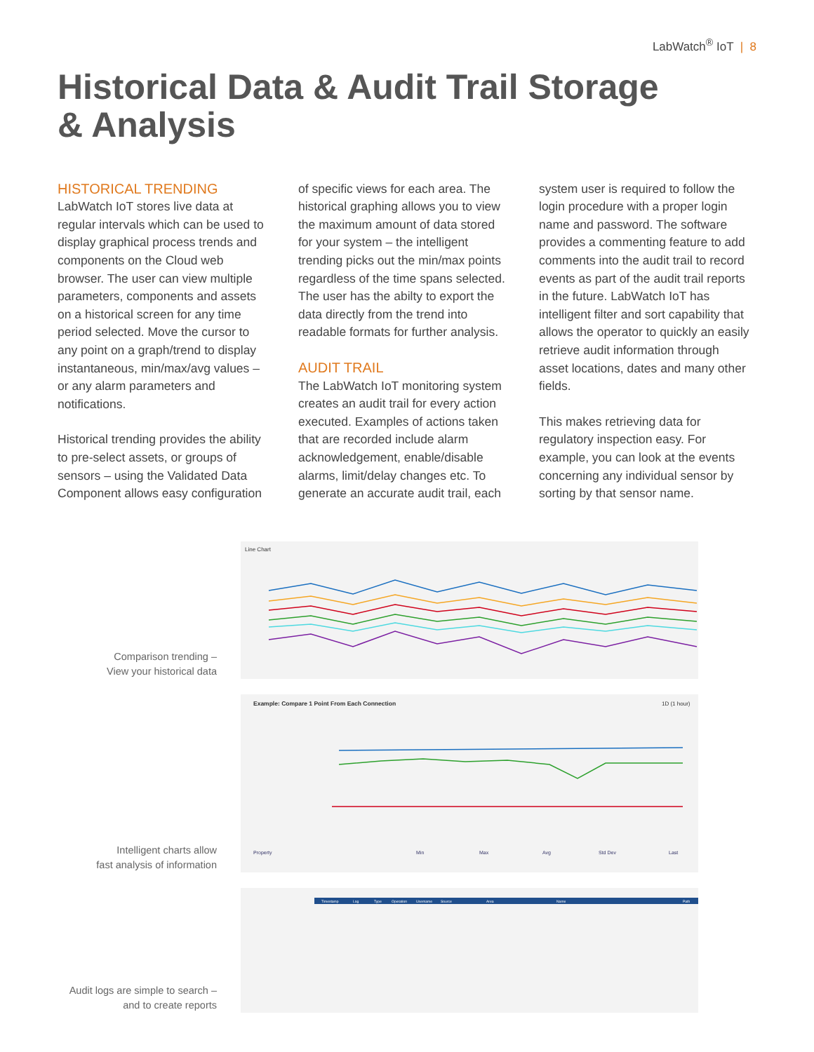LabWatch<sup>®</sup> IoT | 8
Historical Data & Audit Trail Storage & Analysis
HISTORICAL TRENDING
LabWatch IoT stores live data at regular intervals which can be used to display graphical process trends and components on the Cloud web browser. The user can view multiple parameters, components and assets on a historical screen for any time period selected. Move the cursor to any point on a graph/trend to display instantaneous, min/max/avg values – or any alarm parameters and notifications.
Historical trending provides the ability to pre-select assets, or groups of sensors – using the Validated Data Component allows easy configuration
of specific views for each area. The historical graphing allows you to view the maximum amount of data stored for your system – the intelligent trending picks out the min/max points regardless of the time spans selected. The user has the abilty to export the data directly from the trend into readable formats for further analysis.
AUDIT TRAIL
The LabWatch IoT monitoring system creates an audit trail for every action executed. Examples of actions taken that are recorded include alarm acknowledgement, enable/disable alarms, limit/delay changes etc. To generate an accurate audit trail, each
system user is required to follow the login procedure with a proper login name and password. The software provides a commenting feature to add comments into the audit trail to record events as part of the audit trail reports in the future. LabWatch IoT has intelligent filter and sort capability that allows the operator to quickly an easily retrieve audit information through asset locations, dates and many other fields.
This makes retrieving data for regulatory inspection easy. For example, you can look at the events concerning any individual sensor by sorting by that sensor name.
Comparison trending –
View your historical data
Line Chart
Intelligent charts allow
fast analysis of information
Example: Compare 1 Point From Each Connection
1D (1 hour)
Property
Min
Max
Avg
Std Dev
Last
Audit logs are simple to search –
and to create reports
Timestamp
Log
Type
Operation
Username
Source
Area
Name
Path